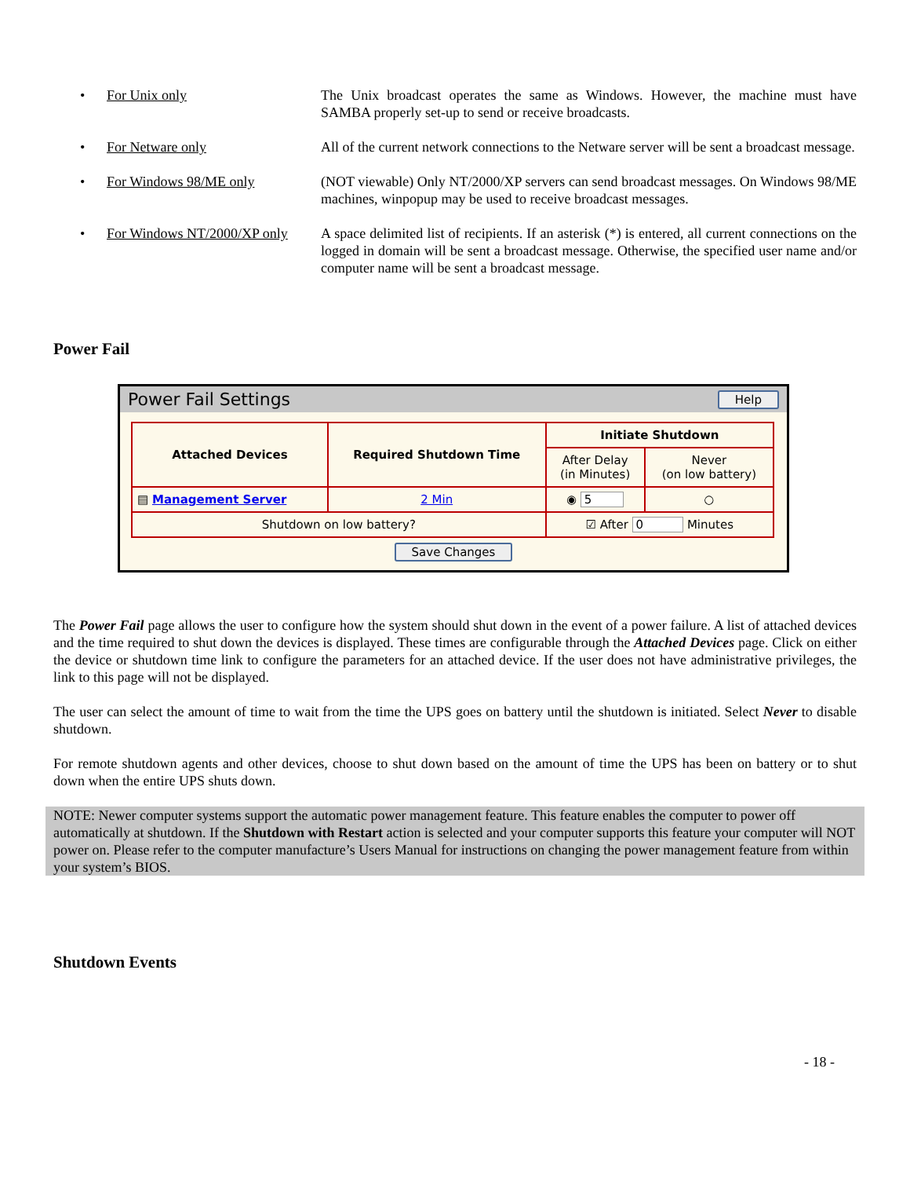• For Unix only The Unix broadcast operates the same as Windows. However, the machine must have SAMBA properly set-up to send or receive broadcasts.
• For Netware only All of the current network connections to the Netware server will be sent a broadcast message.
• For Windows 98/ME only (NOT viewable) Only NT/2000/XP servers can send broadcast messages. On Windows 98/ME machines, winpopup may be used to receive broadcast messages.
• For Windows NT/2000/XP only
A space delimited list of recipients. If an asterisk (*) is entered, all current connections on the logged in domain will be sent a broadcast message. Otherwise, the specified user name and/or computer name will be sent a broadcast message.
Power Fail
Power Fail Settings Help
| Attached Devices | Required Shutdown Time | Initiate Shutdown | |
| --- | --- | --- | --- |
| | | After Delay (in Minutes) | Never (on low battery) |
| ▤ Management Server | 2 Min | ◉ 5 | ○ |
| Shutdown on low battery? | | ☑ After 0 Minutes | |
Save Changes
The Power Fail page allows the user to configure how the system should shut down in the event of a power failure. A list of attached devices and the time required to shut down the devices is displayed. These times are configurable through the Attached Devices page. Click on either the device or shutdown time link to configure the parameters for an attached device. If the user does not have administrative privileges, the link to this page will not be displayed.
The user can select the amount of time to wait from the time the UPS goes on battery until the shutdown is initiated. Select Never to disable shutdown.
For remote shutdown agents and other devices, choose to shut down based on the amount of time the UPS has been on battery or to shut down when the entire UPS shuts down.
NOTE: Newer computer systems support the automatic power management feature. This feature enables the computer to power off automatically at shutdown. If the Shutdown with Restart action is selected and your computer supports this feature your computer will NOT power on. Please refer to the computer manufacture’s Users Manual for instructions on changing the power management feature from within your system’s BIOS.
Shutdown Events
- 18 -